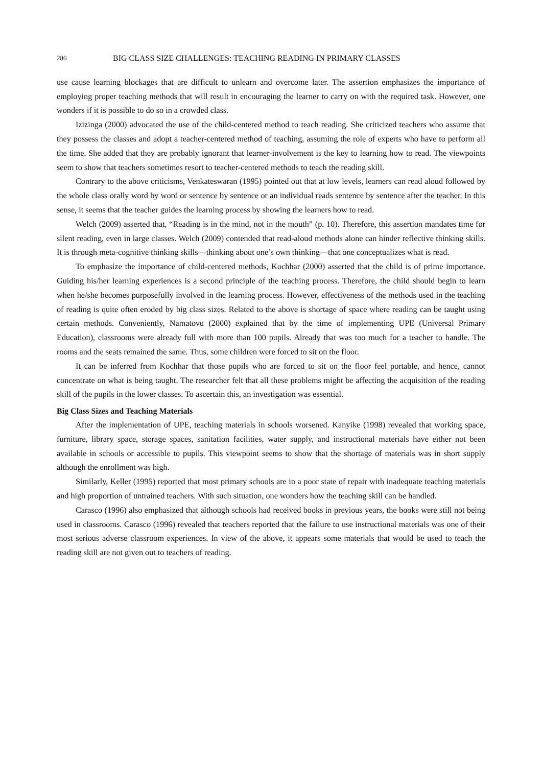286 BIG CLASS SIZE CHALLENGES: TEACHING READING IN PRIMARY CLASSES
use cause learning blockages that are difficult to unlearn and overcome later. The assertion emphasizes the importance of employing proper teaching methods that will result in encouraging the learner to carry on with the required task. However, one wonders if it is possible to do so in a crowded class.
Izizinga (2000) advocated the use of the child-centered method to teach reading. She criticized teachers who assume that they possess the classes and adopt a teacher-centered method of teaching, assuming the role of experts who have to perform all the time. She added that they are probably ignorant that learner-involvement is the key to learning how to read. The viewpoints seem to show that teachers sometimes resort to teacher-centered methods to teach the reading skill.
Contrary to the above criticisms, Venkateswaran (1995) pointed out that at low levels, learners can read aloud followed by the whole class orally word by word or sentence by sentence or an individual reads sentence by sentence after the teacher. In this sense, it seems that the teacher guides the learning process by showing the learners how to read.
Welch (2009) asserted that, “Reading is in the mind, not in the mouth” (p. 10). Therefore, this assertion mandates time for silent reading, even in large classes. Welch (2009) contended that read-aloud methods alone can hinder reflective thinking skills. It is through meta-cognitive thinking skills—thinking about one’s own thinking—that one conceptualizes what is read.
To emphasize the importance of child-centered methods, Kochhar (2000) asserted that the child is of prime importance. Guiding his/her learning experiences is a second principle of the teaching process. Therefore, the child should begin to learn when he/she becomes purposefully involved in the learning process. However, effectiveness of the methods used in the teaching of reading is quite often eroded by big class sizes. Related to the above is shortage of space where reading can be taught using certain methods. Conveniently, Namatovu (2000) explained that by the time of implementing UPE (Universal Primary Education), classrooms were already full with more than 100 pupils. Already that was too much for a teacher to handle. The rooms and the seats remained the same. Thus, some children were forced to sit on the floor.
It can be inferred from Kochhar that those pupils who are forced to sit on the floor feel portable, and hence, cannot concentrate on what is being taught. The researcher felt that all these problems might be affecting the acquisition of the reading skill of the pupils in the lower classes. To ascertain this, an investigation was essential.
Big Class Sizes and Teaching Materials
After the implementation of UPE, teaching materials in schools worsened. Kanyike (1998) revealed that working space, furniture, library space, storage spaces, sanitation facilities, water supply, and instructional materials have either not been available in schools or accessible to pupils. This viewpoint seems to show that the shortage of materials was in short supply although the enrollment was high.
Similarly, Keller (1995) reported that most primary schools are in a poor state of repair with inadequate teaching materials and high proportion of untrained teachers. With such situation, one wonders how the teaching skill can be handled.
Carasco (1996) also emphasized that although schools had received books in previous years, the books were still not being used in classrooms. Carasco (1996) revealed that teachers reported that the failure to use instructional materials was one of their most serious adverse classroom experiences. In view of the above, it appears some materials that would be used to teach the reading skill are not given out to teachers of reading.